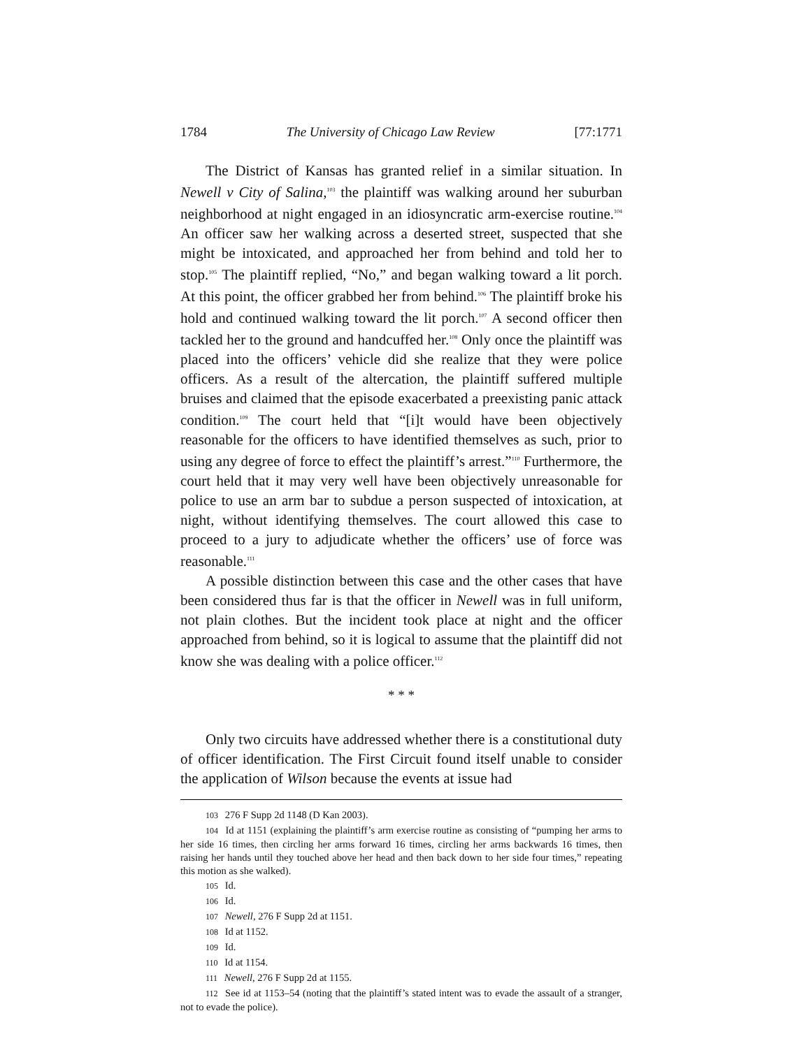1784 The University of Chicago Law Review [77:1771
The District of Kansas has granted relief in a similar situation. In Newell v City of Salina,<sup>103</sup> the plaintiff was walking around her suburban neighborhood at night engaged in an idiosyncratic arm-exercise routine.<sup>104</sup> An officer saw her walking across a deserted street, suspected that she might be intoxicated, and approached her from behind and told her to stop.<sup>105</sup> The plaintiff replied, “No,” and began walking toward a lit porch. At this point, the officer grabbed her from behind.<sup>106</sup> The plaintiff broke his hold and continued walking toward the lit porch.<sup>107</sup> A second officer then tackled her to the ground and handcuffed her.<sup>108</sup> Only once the plaintiff was placed into the officers’ vehicle did she realize that they were police officers. As a result of the altercation, the plaintiff suffered multiple bruises and claimed that the episode exacerbated a preexisting panic attack condition.<sup>109</sup> The court held that “[i]t would have been objectively reasonable for the officers to have identified themselves as such, prior to using any degree of force to effect the plaintiff’s arrest.”<sup>110</sup> Furthermore, the court held that it may very well have been objectively unreasonable for police to use an arm bar to subdue a person suspected of intoxication, at night, without identifying themselves. The court allowed this case to proceed to a jury to adjudicate whether the officers’ use of force was reasonable.<sup>111</sup>
A possible distinction between this case and the other cases that have been considered thus far is that the officer in Newell was in full uniform, not plain clothes. But the incident took place at night and the officer approached from behind, so it is logical to assume that the plaintiff did not know she was dealing with a police officer.<sup>112</sup>
* * *
Only two circuits have addressed whether there is a constitutional duty of officer identification. The First Circuit found itself unable to consider the application of Wilson because the events at issue had
103 276 F Supp 2d 1148 (D Kan 2003).
104 Id at 1151 (explaining the plaintiff’s arm exercise routine as consisting of “pumping her arms to her side 16 times, then circling her arms forward 16 times, circling her arms backwards 16 times, then raising her hands until they touched above her head and then back down to her side four times,” repeating this motion as she walked).
105 Id.
106 Id.
107 Newell, 276 F Supp 2d at 1151.
108 Id at 1152.
109 Id.
110 Id at 1154.
111 Newell, 276 F Supp 2d at 1155.
112 See id at 1153–54 (noting that the plaintiff’s stated intent was to evade the assault of a stranger, not to evade the police).